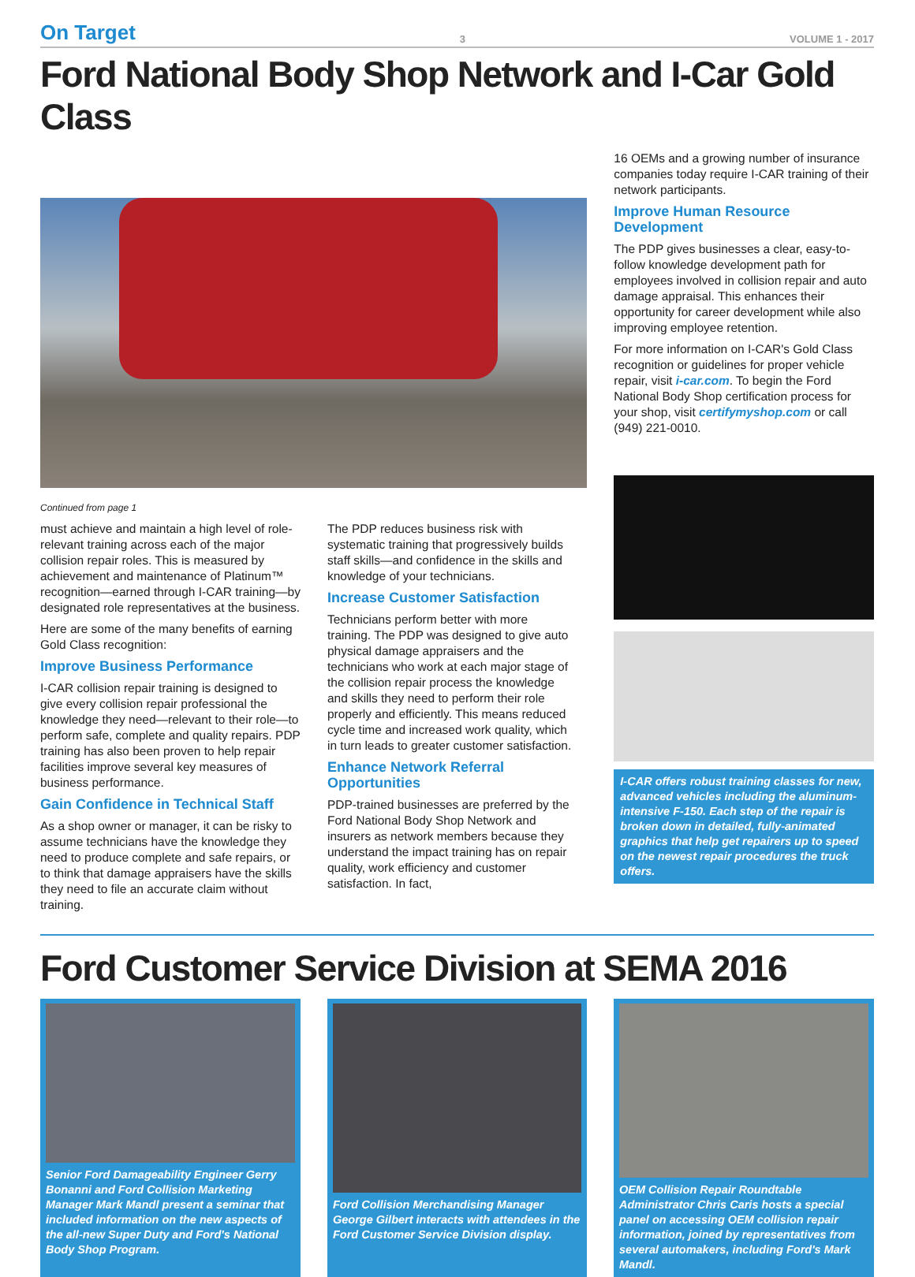On Target 3 VOLUME 1 - 2017
Ford National Body Shop Network and I-Car Gold Class
Continued from page 1
must achieve and maintain a high level of role-relevant training across each of the major collision repair roles. This is measured by achievement and maintenance of Platinum™ recognition—earned through I-CAR training—by designated role representatives at the business.
Here are some of the many benefits of earning Gold Class recognition:
Improve Business Performance
I-CAR collision repair training is designed to give every collision repair professional the knowledge they need—relevant to their role—to perform safe, complete and quality repairs. PDP training has also been proven to help repair facilities improve several key measures of business performance.
Gain Confidence in Technical Staff
As a shop owner or manager, it can be risky to assume technicians have the knowledge they need to produce complete and safe repairs, or to think that damage appraisers have the skills they need to file an accurate claim without training.
The PDP reduces business risk with systematic training that progressively builds staff skills—and confidence in the skills and knowledge of your technicians.
Increase Customer Satisfaction
Technicians perform better with more training. The PDP was designed to give auto physical damage appraisers and the technicians who work at each major stage of the collision repair process the knowledge and skills they need to perform their role properly and efficiently. This means reduced cycle time and increased work quality, which in turn leads to greater customer satisfaction.
Enhance Network Referral Opportunities
PDP-trained businesses are preferred by the Ford National Body Shop Network and insurers as network members because they understand the impact training has on repair quality, work efficiency and customer satisfaction. In fact,
16 OEMs and a growing number of insurance companies today require I-CAR training of their network participants.
Improve Human Resource Development
The PDP gives businesses a clear, easy-to-follow knowledge development path for employees involved in collision repair and auto damage appraisal. This enhances their opportunity for career development while also improving employee retention.
For more information on I-CAR's Gold Class recognition or guidelines for proper vehicle repair, visit i-car.com. To begin the Ford National Body Shop certification process for your shop, visit certifymyshop.com or call (949) 221-0010.
I-CAR offers robust training classes for new, advanced vehicles including the aluminum-intensive F-150. Each step of the repair is broken down in detailed, fully-animated graphics that help get repairers up to speed on the newest repair procedures the truck offers.
Ford Customer Service Division at SEMA 2016
Senior Ford Damageability Engineer Gerry Bonanni and Ford Collision Marketing Manager Mark Mandl present a seminar that included information on the new aspects of the all-new Super Duty and Ford's National Body Shop Program.
Ford Collision Merchandising Manager George Gilbert interacts with attendees in the Ford Customer Service Division display.
OEM Collision Repair Roundtable Administrator Chris Caris hosts a special panel on accessing OEM collision repair information, joined by representatives from several automakers, including Ford's Mark Mandl.